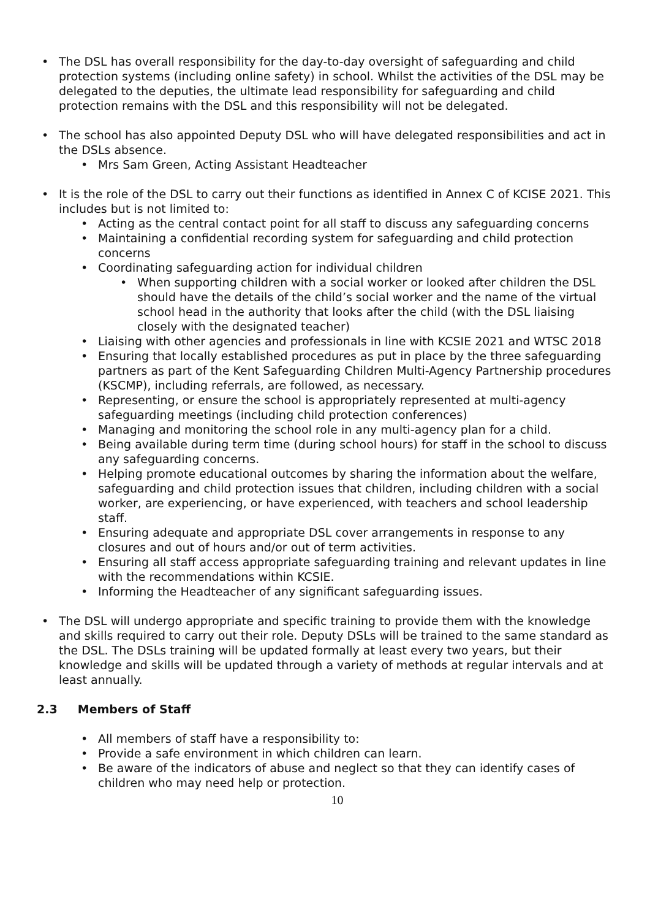• The DSL has overall responsibility for the day-to-day oversight of safeguarding and child protection systems (including online safety) in school. Whilst the activities of the DSL may be delegated to the deputies, the ultimate lead responsibility for safeguarding and child protection remains with the DSL and this responsibility will not be delegated.
• The school has also appointed Deputy DSL who will have delegated responsibilities and act in the DSLs absence.
• Mrs Sam Green, Acting Assistant Headteacher
• It is the role of the DSL to carry out their functions as identified in Annex C of KCISE 2021. This includes but is not limited to:
• Acting as the central contact point for all staff to discuss any safeguarding concerns
• Maintaining a confidential recording system for safeguarding and child protection concerns
• Coordinating safeguarding action for individual children
• When supporting children with a social worker or looked after children the DSL should have the details of the child’s social worker and the name of the virtual school head in the authority that looks after the child (with the DSL liaising closely with the designated teacher)
• Liaising with other agencies and professionals in line with KCSIE 2021 and WTSC 2018
• Ensuring that locally established procedures as put in place by the three safeguarding partners as part of the Kent Safeguarding Children Multi-Agency Partnership procedures (KSCMP), including referrals, are followed, as necessary.
• Representing, or ensure the school is appropriately represented at multi-agency safeguarding meetings (including child protection conferences)
• Managing and monitoring the school role in any multi-agency plan for a child.
• Being available during term time (during school hours) for staff in the school to discuss any safeguarding concerns.
• Helping promote educational outcomes by sharing the information about the welfare, safeguarding and child protection issues that children, including children with a social worker, are experiencing, or have experienced, with teachers and school leadership staff.
• Ensuring adequate and appropriate DSL cover arrangements in response to any closures and out of hours and/or out of term activities.
• Ensuring all staff access appropriate safeguarding training and relevant updates in line with the recommendations within KCSIE.
• Informing the Headteacher of any significant safeguarding issues.
• The DSL will undergo appropriate and specific training to provide them with the knowledge and skills required to carry out their role. Deputy DSLs will be trained to the same standard as the DSL. The DSLs training will be updated formally at least every two years, but their knowledge and skills will be updated through a variety of methods at regular intervals and at least annually.
2.3 Members of Staff
• All members of staff have a responsibility to:
• Provide a safe environment in which children can learn.
• Be aware of the indicators of abuse and neglect so that they can identify cases of children who may need help or protection.
10